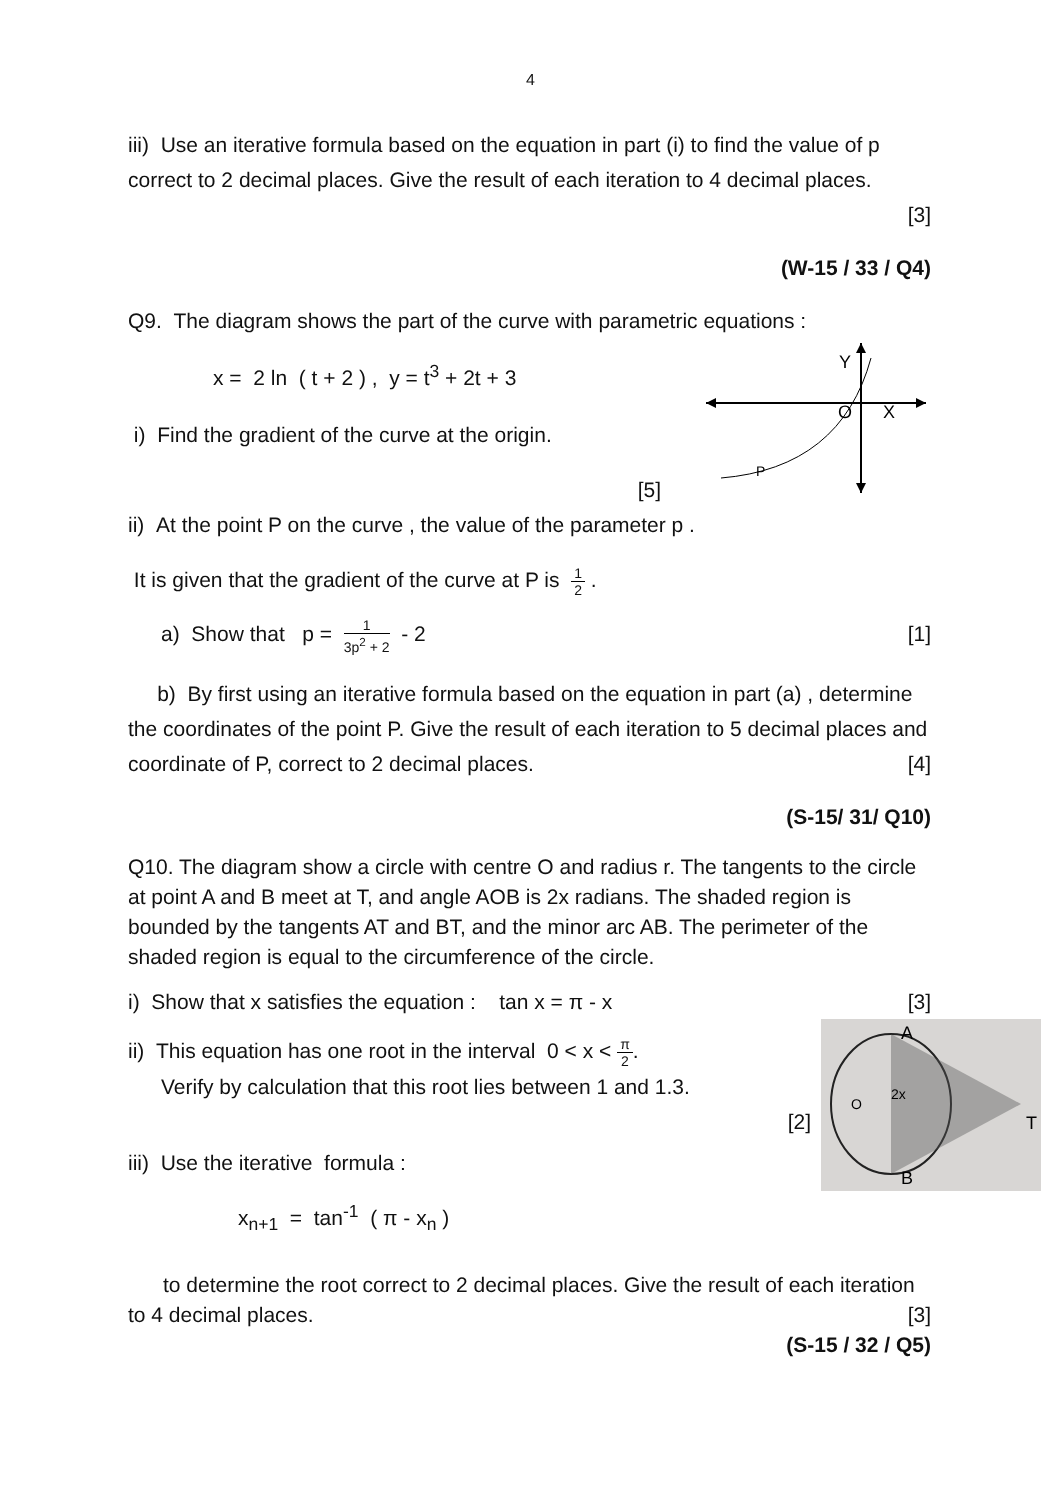4
iii) Use an iterative formula based on the equation in part (i) to find the value of p correct to 2 decimal places. Give the result of each iteration to 4 decimal places.
[3]
(W-15 / 33 / Q4)
Q9. The diagram shows the part of the curve with parametric equations :
x = 2 ln ( t + 2 ) , y = t<sup>3</sup> + 2t + 3
i) Find the gradient of the curve at the origin.
[5]
Y
O
X
P
ii) At the point P on the curve , the value of the parameter p .
It is given that the gradient of the curve at P is 1 2 .
a) Show that p = 1 3p<sup>2</sup> + 2 - 2
[1]
b) By first using an iterative formula based on the equation in part (a) , determine the coordinates of the point P. Give the result of each iteration to 5 decimal places and coordinate of P, correct to 2 decimal places. [4]
(S-15/ 31/ Q10)
Q10. The diagram show a circle with centre O and radius r. The tangents to the circle at point A and B meet at T, and angle AOB is 2x radians. The shaded region is bounded by the tangents AT and BT, and the minor arc AB. The perimeter of the shaded region is equal to the circumference of the circle.
i) Show that x satisfies the equation : tan x = π - x
[3]
ii) This equation has one root in the interval 0 < x < π 2.
Verify by calculation that this root lies between 1 and 1.3.
[2]
iii) Use the iterative formula :
x<sub>n+1</sub> = tan<sup>-1</sup> ( π - x<sub>n</sub> )
A
T
B
O
2x
to determine the root correct to 2 decimal places. Give the result of each iteration to 4 decimal places. [3]
(S-15 / 32 / Q5)